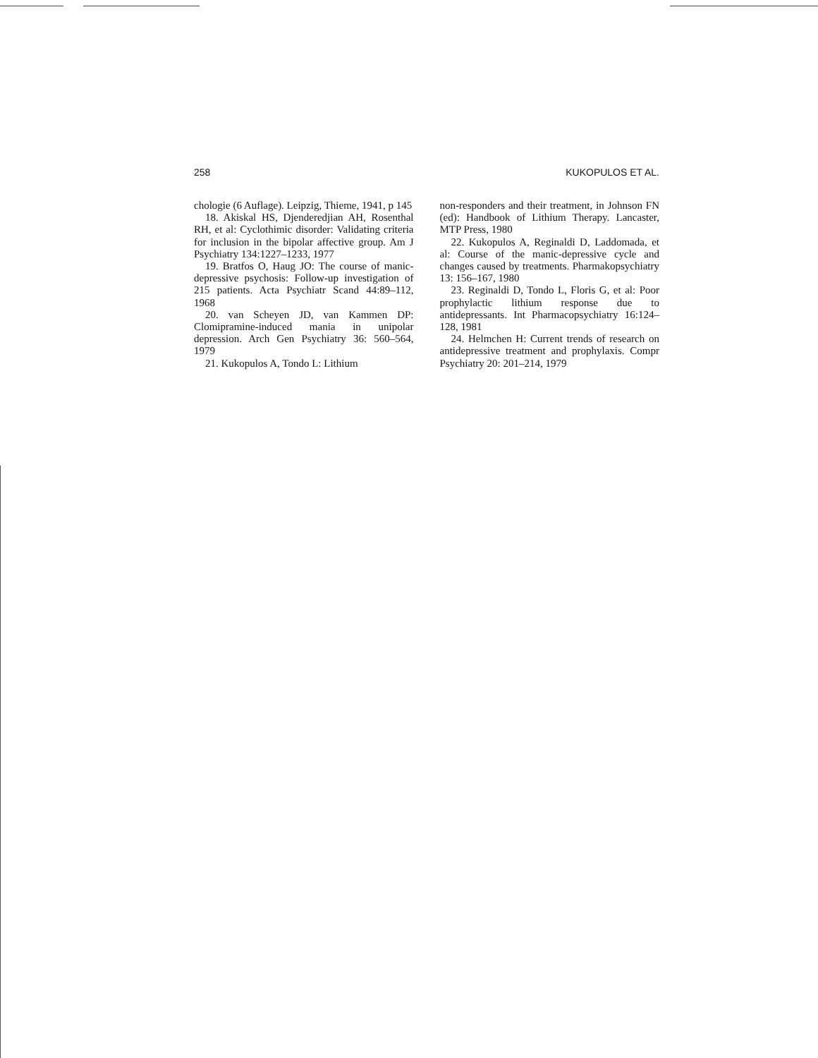258 KUKOPULOS ET AL.
chologie (6 Auflage). Leipzig, Thieme, 1941, p 145
18. Akiskal HS, Djenderedjian AH, Rosenthal RH, et al: Cyclothimic disorder: Validating criteria for inclusion in the bipolar affective group. Am J Psychiatry 134:1227–1233, 1977
19. Bratfos O, Haug JO: The course of manic-depressive psychosis: Follow-up investigation of 215 patients. Acta Psychiatr Scand 44:89–112, 1968
20. van Scheyen JD, van Kammen DP: Clomipramine-induced mania in unipolar depression. Arch Gen Psychiatry 36: 560–564, 1979
21. Kukopulos A, Tondo L: Lithium
non-responders and their treatment, in Johnson FN (ed): Handbook of Lithium Therapy. Lancaster, MTP Press, 1980
22. Kukopulos A, Reginaldi D, Laddomada, et al: Course of the manic-depressive cycle and changes caused by treatments. Pharmakopsychiatry 13: 156–167, 1980
23. Reginaldi D, Tondo L, Floris G, et al: Poor prophylactic lithium response due to antidepressants. Int Pharmacopsychiatry 16:124–128, 1981
24. Helmchen H: Current trends of research on antidepressive treatment and prophylaxis. Compr Psychiatry 20: 201–214, 1979